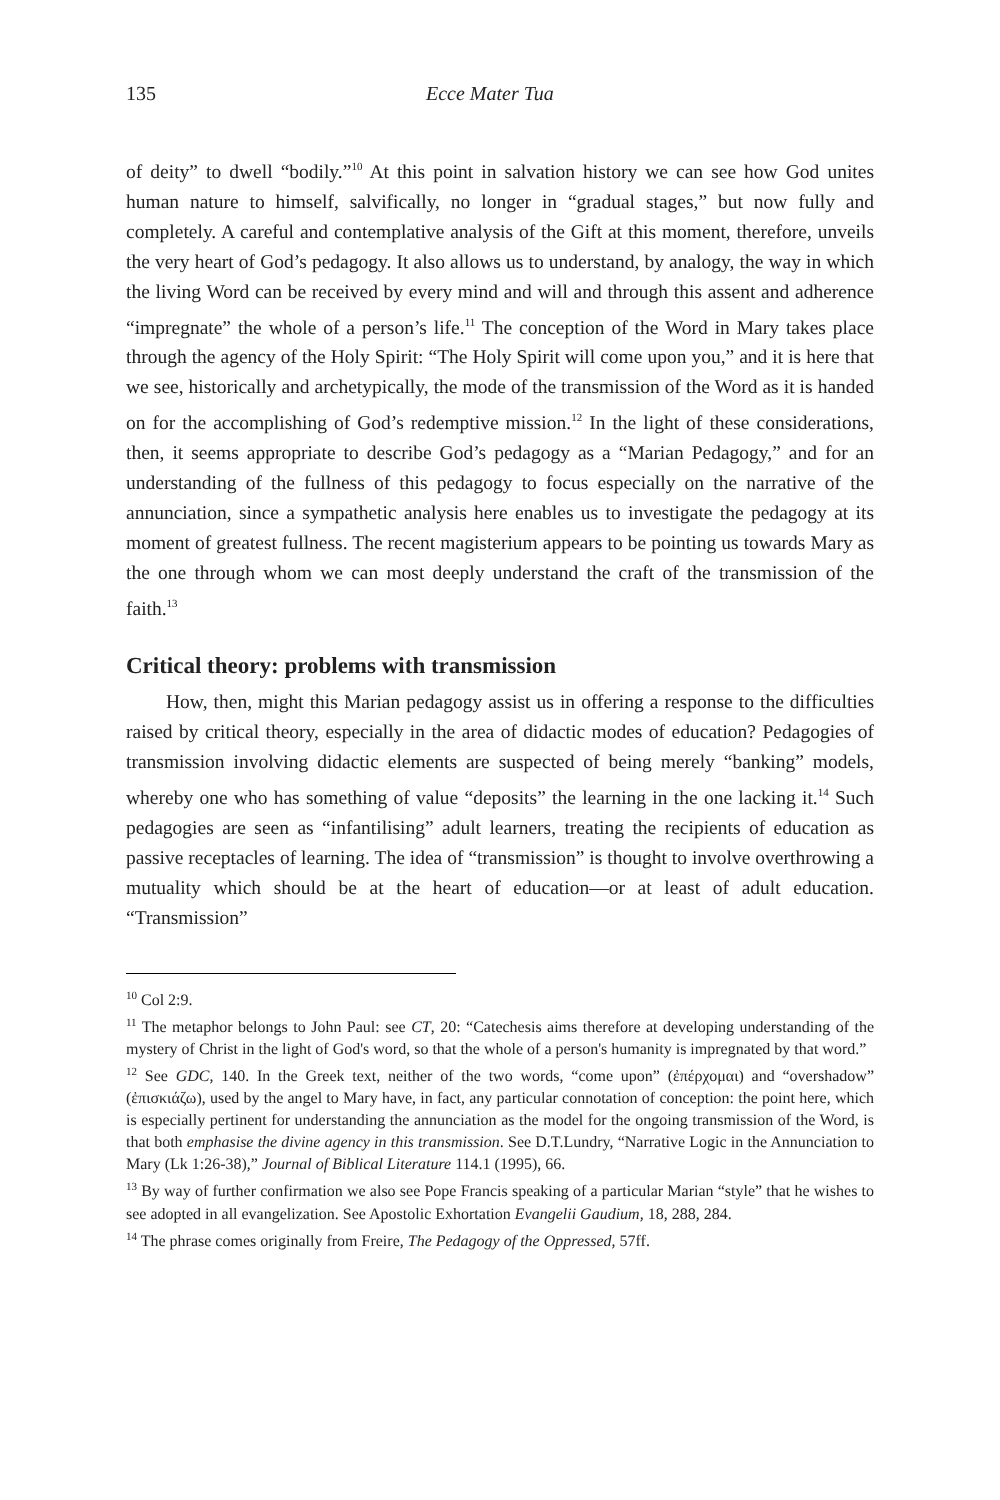135 Ecce Mater Tua
of deity” to dwell “bodily.”<sup>10</sup> At this point in salvation history we can see how God unites human nature to himself, salvifically, no longer in “gradual stages,” but now fully and completely. A careful and contemplative analysis of the Gift at this moment, therefore, unveils the very heart of God’s pedagogy. It also allows us to understand, by analogy, the way in which the living Word can be received by every mind and will and through this assent and adherence “impregnate” the whole of a person’s life.<sup>11</sup> The conception of the Word in Mary takes place through the agency of the Holy Spirit: “The Holy Spirit will come upon you,” and it is here that we see, historically and archetypically, the mode of the transmission of the Word as it is handed on for the accomplishing of God’s redemptive mission.<sup>12</sup> In the light of these considerations, then, it seems appropriate to describe God’s pedagogy as a “Marian Pedagogy,” and for an understanding of the fullness of this pedagogy to focus especially on the narrative of the annunciation, since a sympathetic analysis here enables us to investigate the pedagogy at its moment of greatest fullness. The recent magisterium appears to be pointing us towards Mary as the one through whom we can most deeply understand the craft of the transmission of the faith.<sup>13</sup>
Critical theory: problems with transmission
How, then, might this Marian pedagogy assist us in offering a response to the difficulties raised by critical theory, especially in the area of didactic modes of education? Pedagogies of transmission involving didactic elements are suspected of being merely “banking” models, whereby one who has something of value “deposits” the learning in the one lacking it.<sup>14</sup> Such pedagogies are seen as “infantilising” adult learners, treating the recipients of education as passive receptacles of learning. The idea of “transmission” is thought to involve overthrowing a mutuality which should be at the heart of education—or at least of adult education. “Transmission”
<sup>10</sup> Col 2:9.
<sup>11</sup> The metaphor belongs to John Paul: see CT, 20: “Catechesis aims therefore at developing understanding of the mystery of Christ in the light of God's word, so that the whole of a person's humanity is impregnated by that word.”
<sup>12</sup> See GDC, 140. In the Greek text, neither of the two words, “come upon” (ἐπέρχομαι) and “overshadow” (ἐπισκιάζω), used by the angel to Mary have, in fact, any particular connotation of conception: the point here, which is especially pertinent for understanding the annunciation as the model for the ongoing transmission of the Word, is that both emphasise the divine agency in this transmission. See D.T.Lundry, “Narrative Logic in the Annunciation to Mary (Lk 1:26-38),” Journal of Biblical Literature 114.1 (1995), 66.
<sup>13</sup> By way of further confirmation we also see Pope Francis speaking of a particular Marian “style” that he wishes to see adopted in all evangelization. See Apostolic Exhortation Evangelii Gaudium, 18, 288, 284.
<sup>14</sup> The phrase comes originally from Freire, The Pedagogy of the Oppressed, 57ff.